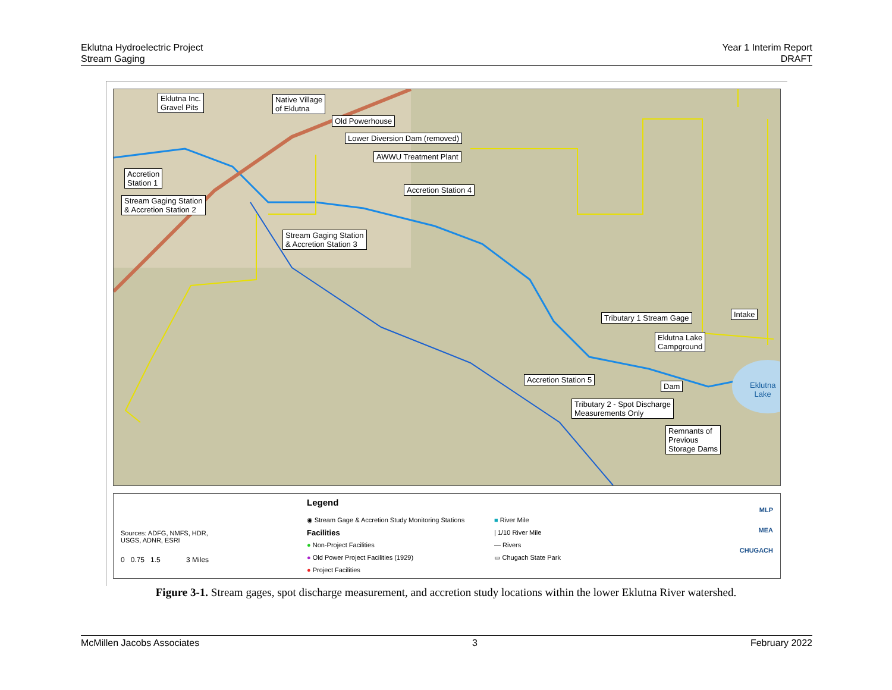Eklutna Hydroelectric Project
Stream Gaging
Year 1 Interim Report
DRAFT
Eklutna Inc.
Gravel Pits
Native Village
of Eklutna
Old Powerhouse
Lower Diversion Dam (removed)
AWWU Treatment Plant
Accretion
Station 1
Stream Gaging Station
& Accretion Station 2
Accretion Station 4
Stream Gaging Station
& Accretion Station 3
Tributary 1 Stream Gage Intake
Eklutna Lake
Campground
Accretion Station 5
Dam
Tributary 2 - Spot Discharge
Measurements Only
Remnants of
Previous
Storage Dams
Eklutna
Lake
Sources: ADFG, NMFS, HDR,
USGS, ADNR, ESRI
0 0.75 1.5 3 Miles
Legend
◉ Stream Gage & Accretion Study Monitoring Stations
Facilities
● Non-Project Facilities
● Old Power Project Facilities (1929)
● Project Facilities
■ River Mile
| 1/10 River Mile
— Rivers
▭ Chugach State Park
MLP
MEA
CHUGACH
Figure 3-1. Stream gages, spot discharge measurement, and accretion study locations within the lower Eklutna River watershed.
McMillen Jacobs Associates 3 February 2022